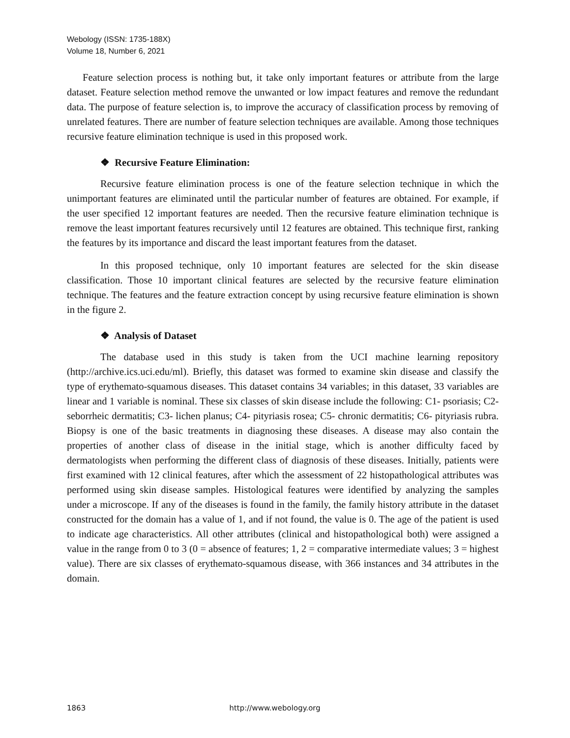Webology (ISSN: 1735-188X)
Volume 18, Number 6, 2021
Feature selection process is nothing but, it take only important features or attribute from the large dataset. Feature selection method remove the unwanted or low impact features and remove the redundant data. The purpose of feature selection is, to improve the accuracy of classification process by removing of unrelated features. There are number of feature selection techniques are available. Among those techniques recursive feature elimination technique is used in this proposed work.
❖ Recursive Feature Elimination:
Recursive feature elimination process is one of the feature selection technique in which the unimportant features are eliminated until the particular number of features are obtained. For example, if the user specified 12 important features are needed. Then the recursive feature elimination technique is remove the least important features recursively until 12 features are obtained. This technique first, ranking the features by its importance and discard the least important features from the dataset.
In this proposed technique, only 10 important features are selected for the skin disease classification. Those 10 important clinical features are selected by the recursive feature elimination technique. The features and the feature extraction concept by using recursive feature elimination is shown in the figure 2.
❖ Analysis of Dataset
The database used in this study is taken from the UCI machine learning repository (http://archive.ics.uci.edu/ml). Briefly, this dataset was formed to examine skin disease and classify the type of erythemato-squamous diseases. This dataset contains 34 variables; in this dataset, 33 variables are linear and 1 variable is nominal. These six classes of skin disease include the following: C1- psoriasis; C2- seborrheic dermatitis; C3- lichen planus; C4- pityriasis rosea; C5- chronic dermatitis; C6- pityriasis rubra. Biopsy is one of the basic treatments in diagnosing these diseases. A disease may also contain the properties of another class of disease in the initial stage, which is another difficulty faced by dermatologists when performing the different class of diagnosis of these diseases. Initially, patients were first examined with 12 clinical features, after which the assessment of 22 histopathological attributes was performed using skin disease samples. Histological features were identified by analyzing the samples under a microscope. If any of the diseases is found in the family, the family history attribute in the dataset constructed for the domain has a value of 1, and if not found, the value is 0. The age of the patient is used to indicate age characteristics. All other attributes (clinical and histopathological both) were assigned a value in the range from 0 to 3 (0 = absence of features; 1, 2 = comparative intermediate values; 3 = highest value). There are six classes of erythemato-squamous disease, with 366 instances and 34 attributes in the domain.
1863 http://www.webology.org